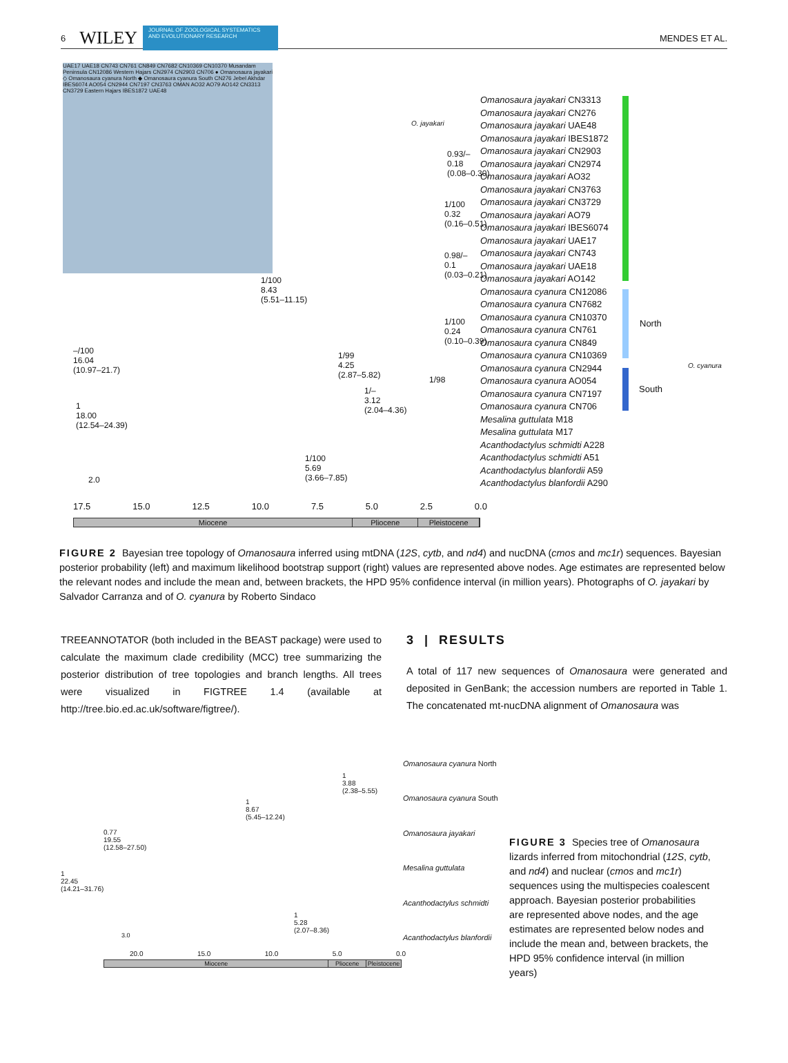6 WILEY JOURNAL OF ZOOLOGICAL SYSTEMATICS AND EVOLUTIONARY RESEARCH MENDES ET AL.
UAE17 UAE18 CN743 CN761 CN849 CN7682 CN10369 CN10370 Musandam Peninsula CN12086 Western Hajars CN2974 CN2903 CN706 ● Omanosaura jayakari ◇ Omanosaura cyanura North ◆ Omanosaura cyanura South CN276 Jebel Akhdar IBES6074 AO054 CN2944 CN7197 CN3763 OMAN AO32 AO79 AO142 CN3313 CN3729 Eastern Hajars IBES1872 UAE48
O. jayakari
Omanosaura jayakari CN3313
Omanosaura jayakari CN276
Omanosaura jayakari UAE48
Omanosaura jayakari IBES1872
Omanosaura jayakari CN2903
Omanosaura jayakari CN2974
Omanosaura jayakari AO32
Omanosaura jayakari CN3763
Omanosaura jayakari CN3729
Omanosaura jayakari AO79
Omanosaura jayakari IBES6074
Omanosaura jayakari UAE17
Omanosaura jayakari CN743
Omanosaura jayakari UAE18
Omanosaura jayakari AO142
Omanosaura cyanura CN12086
Omanosaura cyanura CN7682
Omanosaura cyanura CN10370
Omanosaura cyanura CN761
Omanosaura cyanura CN849
Omanosaura cyanura CN10369
Omanosaura cyanura CN2944
Omanosaura cyanura AO054
Omanosaura cyanura CN7197
Omanosaura cyanura CN706
Mesalina guttulata M18
Mesalina guttulata M17
Acanthodactylus schmidti A228
Acanthodactylus schmidti A51
Acanthodactylus blanfordii A59
Acanthodactylus blanfordii A290
North
O. cyanura
South
0.93/–
0.18
(0.08–0.30)
1/100
0.32
(0.16–0.51)
0.98/–
0.1
(0.03–0.21)
1/100
8.43
(5.51–11.15)
1/100
0.24
(0.10–0.39)
1/99
4.25
(2.87–5.82)
1/98
1/–
3.12
(2.04–4.36)
–/100
16.04
(10.97–21.7)
1
18.00
(12.54–24.39)
1/100
5.69
(3.66–7.85)
2.0
17.5 15.0 12.5 10.0 7.5 5.0 2.5 0.0
Miocene Pliocene Pleistocene
FIGURE 2 Bayesian tree topology of Omanosaura inferred using mtDNA (12S, cytb, and nd4) and nucDNA (cmos and mc1r) sequences. Bayesian posterior probability (left) and maximum likelihood bootstrap support (right) values are represented above nodes. Age estimates are represented below the relevant nodes and include the mean and, between brackets, the HPD 95% confidence interval (in million years). Photographs of O. jayakari by Salvador Carranza and of O. cyanura by Roberto Sindaco
TREEANNOTATOR (both included in the BEAST package) were used to calculate the maximum clade credibility (MCC) tree summarizing the posterior distribution of tree topologies and branch lengths. All trees were visualized in FIGTREE 1.4 (available at http://tree.bio.ed.ac.uk/software/figtree/).
3 | RESULTS
A total of 117 new sequences of Omanosaura were generated and deposited in GenBank; the accession numbers are reported in Table 1. The concatenated mt-nucDNA alignment of Omanosaura was
Omanosaura cyanura North
1
3.88
(2.38–5.55)
Omanosaura cyanura South
1
8.67
(5.45–12.24)
Omanosaura jayakari
0.77
19.55
(12.58–27.50)
Mesalina guttulata
1
22.45
(14.21–31.76)
Acanthodactylus schmidti
1
5.28
(2.07–8.36)
Acanthodactylus blanfordii
3.0
20.0 15.0 10.0 5.0 0.0
Miocene Pliocene Pleistocene
FIGURE 3 Species tree of Omanosaura lizards inferred from mitochondrial (12S, cytb, and nd4) and nuclear (cmos and mc1r) sequences using the multispecies coalescent approach. Bayesian posterior probabilities are represented above nodes, and the age estimates are represented below nodes and include the mean and, between brackets, the HPD 95% confidence interval (in million years)